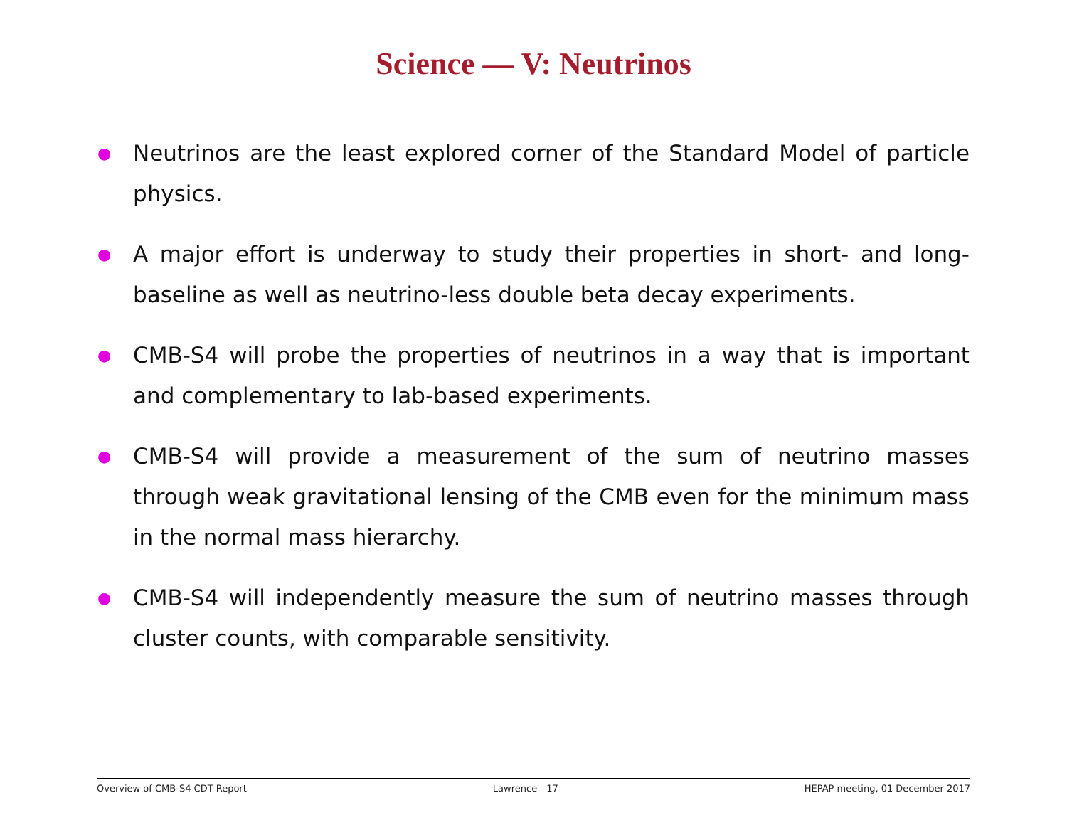Science — V: Neutrinos
● Neutrinos are the least explored corner of the Standard Model of particle physics.
● A major effort is underway to study their properties in short- and long-baseline as well as neutrino-less double beta decay experiments.
● CMB-S4 will probe the properties of neutrinos in a way that is important and complementary to lab-based experiments.
● CMB-S4 will provide a measurement of the sum of neutrino masses through weak gravitational lensing of the CMB even for the minimum mass in the normal mass hierarchy.
● CMB-S4 will independently measure the sum of neutrino masses through cluster counts, with comparable sensitivity.
Overview of CMB-S4 CDT Report Lawrence—17 HEPAP meeting, 01 December 2017